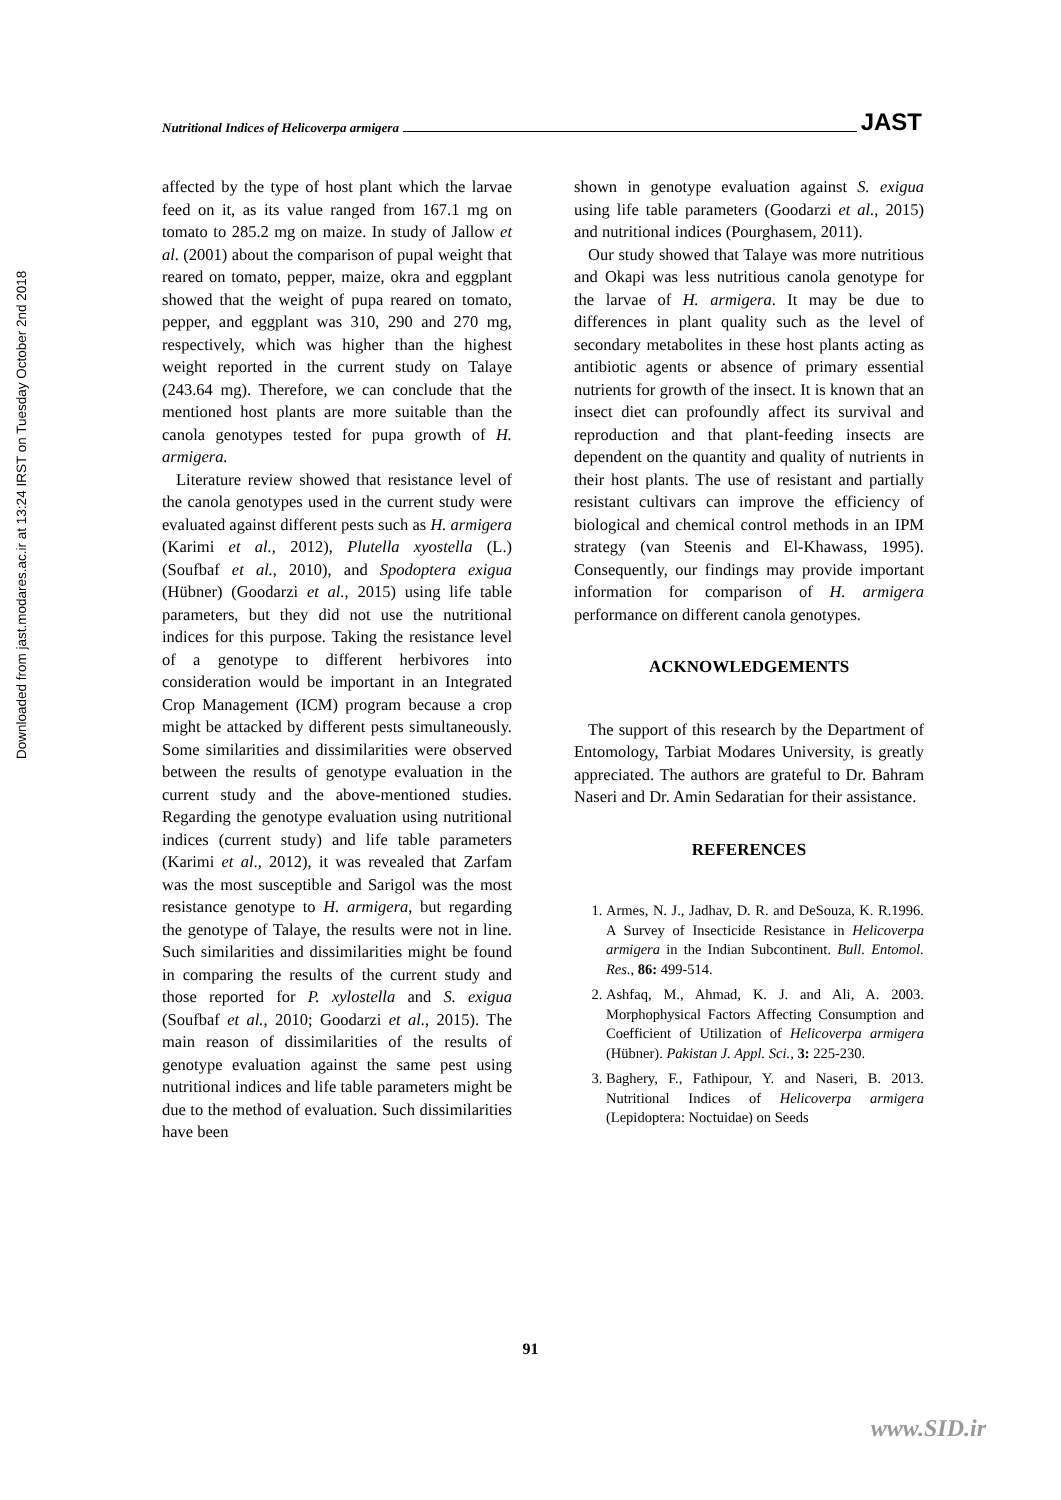Downloaded from jast.modares.ac.ir at 13:24 IRST on Tuesday October 2nd 2018
Nutritional Indices of Helicoverpa armigera JAST
affected by the type of host plant which the larvae feed on it, as its value ranged from 167.1 mg on tomato to 285.2 mg on maize. In study of Jallow et al. (2001) about the comparison of pupal weight that reared on tomato, pepper, maize, okra and eggplant showed that the weight of pupa reared on tomato, pepper, and eggplant was 310, 290 and 270 mg, respectively, which was higher than the highest weight reported in the current study on Talaye (243.64 mg). Therefore, we can conclude that the mentioned host plants are more suitable than the canola genotypes tested for pupa growth of H. armigera.
Literature review showed that resistance level of the canola genotypes used in the current study were evaluated against different pests such as H. armigera (Karimi et al., 2012), Plutella xyostella (L.) (Soufbaf et al., 2010), and Spodoptera exigua (Hübner) (Goodarzi et al., 2015) using life table parameters, but they did not use the nutritional indices for this purpose. Taking the resistance level of a genotype to different herbivores into consideration would be important in an Integrated Crop Management (ICM) program because a crop might be attacked by different pests simultaneously. Some similarities and dissimilarities were observed between the results of genotype evaluation in the current study and the above-mentioned studies. Regarding the genotype evaluation using nutritional indices (current study) and life table parameters (Karimi et al., 2012), it was revealed that Zarfam was the most susceptible and Sarigol was the most resistance genotype to H. armigera, but regarding the genotype of Talaye, the results were not in line. Such similarities and dissimilarities might be found in comparing the results of the current study and those reported for P. xylostella and S. exigua (Soufbaf et al., 2010; Goodarzi et al., 2015). The main reason of dissimilarities of the results of genotype evaluation against the same pest using nutritional indices and life table parameters might be due to the method of evaluation. Such dissimilarities have been
shown in genotype evaluation against S. exigua using life table parameters (Goodarzi et al., 2015) and nutritional indices (Pourghasem, 2011).
Our study showed that Talaye was more nutritious and Okapi was less nutritious canola genotype for the larvae of H. armigera. It may be due to differences in plant quality such as the level of secondary metabolites in these host plants acting as antibiotic agents or absence of primary essential nutrients for growth of the insect. It is known that an insect diet can profoundly affect its survival and reproduction and that plant-feeding insects are dependent on the quantity and quality of nutrients in their host plants. The use of resistant and partially resistant cultivars can improve the efficiency of biological and chemical control methods in an IPM strategy (van Steenis and El-Khawass, 1995). Consequently, our findings may provide important information for comparison of H. armigera performance on different canola genotypes.
ACKNOWLEDGEMENTS
The support of this research by the Department of Entomology, Tarbiat Modares University, is greatly appreciated. The authors are grateful to Dr. Bahram Naseri and Dr. Amin Sedaratian for their assistance.
REFERENCES
1. Armes, N. J., Jadhav, D. R. and DeSouza, K. R.1996. A Survey of Insecticide Resistance in Helicoverpa armigera in the Indian Subcontinent. Bull. Entomol. Res., 86: 499-514.
2. Ashfaq, M., Ahmad, K. J. and Ali, A. 2003. Morphophysical Factors Affecting Consumption and Coefficient of Utilization of Helicoverpa armigera (Hübner). Pakistan J. Appl. Sci., 3: 225-230.
3. Baghery, F., Fathipour, Y. and Naseri, B. 2013. Nutritional Indices of Helicoverpa armigera (Lepidoptera: Noctuidae) on Seeds
91
www.SID.ir